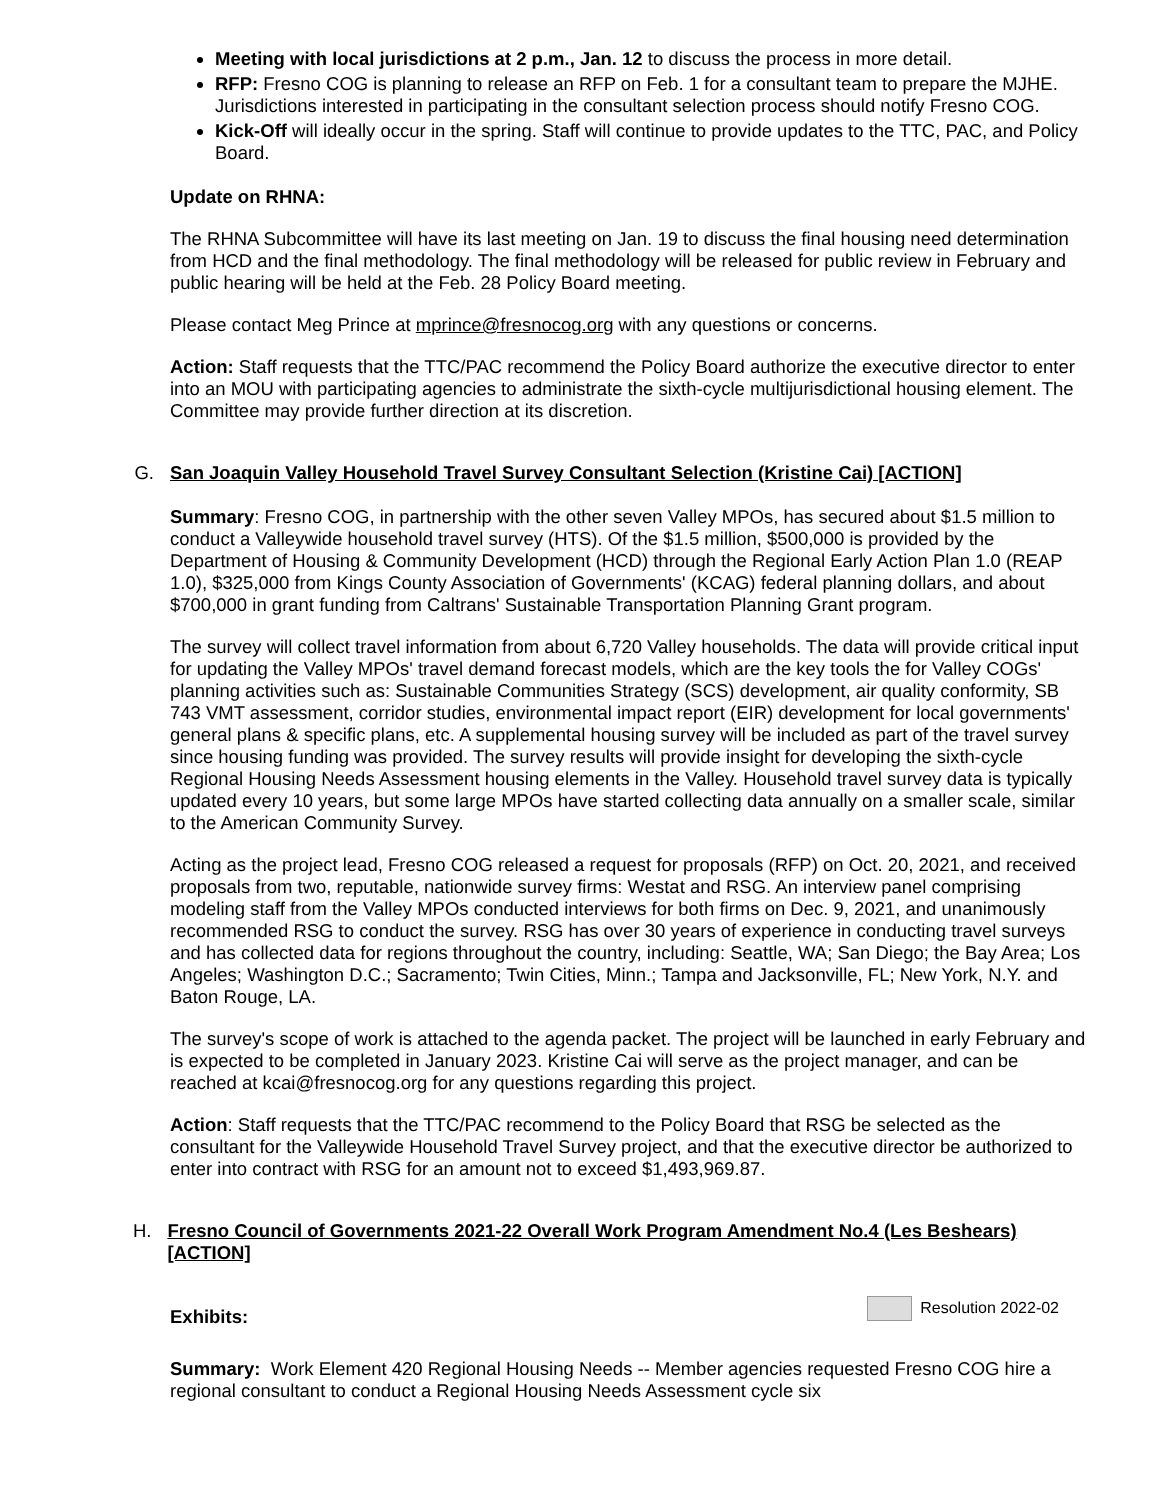Meeting with local jurisdictions at 2 p.m., Jan. 12 to discuss the process in more detail.
RFP: Fresno COG is planning to release an RFP on Feb. 1 for a consultant team to prepare the MJHE. Jurisdictions interested in participating in the consultant selection process should notify Fresno COG.
Kick-Off will ideally occur in the spring. Staff will continue to provide updates to the TTC, PAC, and Policy Board.
Update on RHNA:
The RHNA Subcommittee will have its last meeting on Jan. 19 to discuss the final housing need determination from HCD and the final methodology. The final methodology will be released for public review in February and public hearing will be held at the Feb. 28 Policy Board meeting.
Please contact Meg Prince at mprince@fresnocog.org with any questions or concerns.
Action: Staff requests that the TTC/PAC recommend the Policy Board authorize the executive director to enter into an MOU with participating agencies to administrate the sixth-cycle multijurisdictional housing element. The Committee may provide further direction at its discretion.
G. San Joaquin Valley Household Travel Survey Consultant Selection (Kristine Cai) [ACTION]
Summary: Fresno COG, in partnership with the other seven Valley MPOs, has secured about $1.5 million to conduct a Valleywide household travel survey (HTS). Of the $1.5 million, $500,000 is provided by the Department of Housing & Community Development (HCD) through the Regional Early Action Plan 1.0 (REAP 1.0), $325,000 from Kings County Association of Governments' (KCAG) federal planning dollars, and about $700,000 in grant funding from Caltrans' Sustainable Transportation Planning Grant program.
The survey will collect travel information from about 6,720 Valley households. The data will provide critical input for updating the Valley MPOs' travel demand forecast models, which are the key tools the for Valley COGs' planning activities such as: Sustainable Communities Strategy (SCS) development, air quality conformity, SB 743 VMT assessment, corridor studies, environmental impact report (EIR) development for local governments' general plans & specific plans, etc. A supplemental housing survey will be included as part of the travel survey since housing funding was provided. The survey results will provide insight for developing the sixth-cycle Regional Housing Needs Assessment housing elements in the Valley. Household travel survey data is typically updated every 10 years, but some large MPOs have started collecting data annually on a smaller scale, similar to the American Community Survey.
Acting as the project lead, Fresno COG released a request for proposals (RFP) on Oct. 20, 2021, and received proposals from two, reputable, nationwide survey firms: Westat and RSG. An interview panel comprising modeling staff from the Valley MPOs conducted interviews for both firms on Dec. 9, 2021, and unanimously recommended RSG to conduct the survey. RSG has over 30 years of experience in conducting travel surveys and has collected data for regions throughout the country, including: Seattle, WA; San Diego; the Bay Area; Los Angeles; Washington D.C.; Sacramento; Twin Cities, Minn.; Tampa and Jacksonville, FL; New York, N.Y. and Baton Rouge, LA.
The survey's scope of work is attached to the agenda packet. The project will be launched in early February and is expected to be completed in January 2023. Kristine Cai will serve as the project manager, and can be reached at kcai@fresnocog.org for any questions regarding this project.
Action: Staff requests that the TTC/PAC recommend to the Policy Board that RSG be selected as the consultant for the Valleywide Household Travel Survey project, and that the executive director be authorized to enter into contract with RSG for an amount not to exceed $1,493,969.87.
H. Fresno Council of Governments 2021-22 Overall Work Program Amendment No.4 (Les Beshears) [ACTION]
Exhibits: Resolution 2022-02
Summary: Work Element 420 Regional Housing Needs -- Member agencies requested Fresno COG hire a regional consultant to conduct a Regional Housing Needs Assessment cycle six